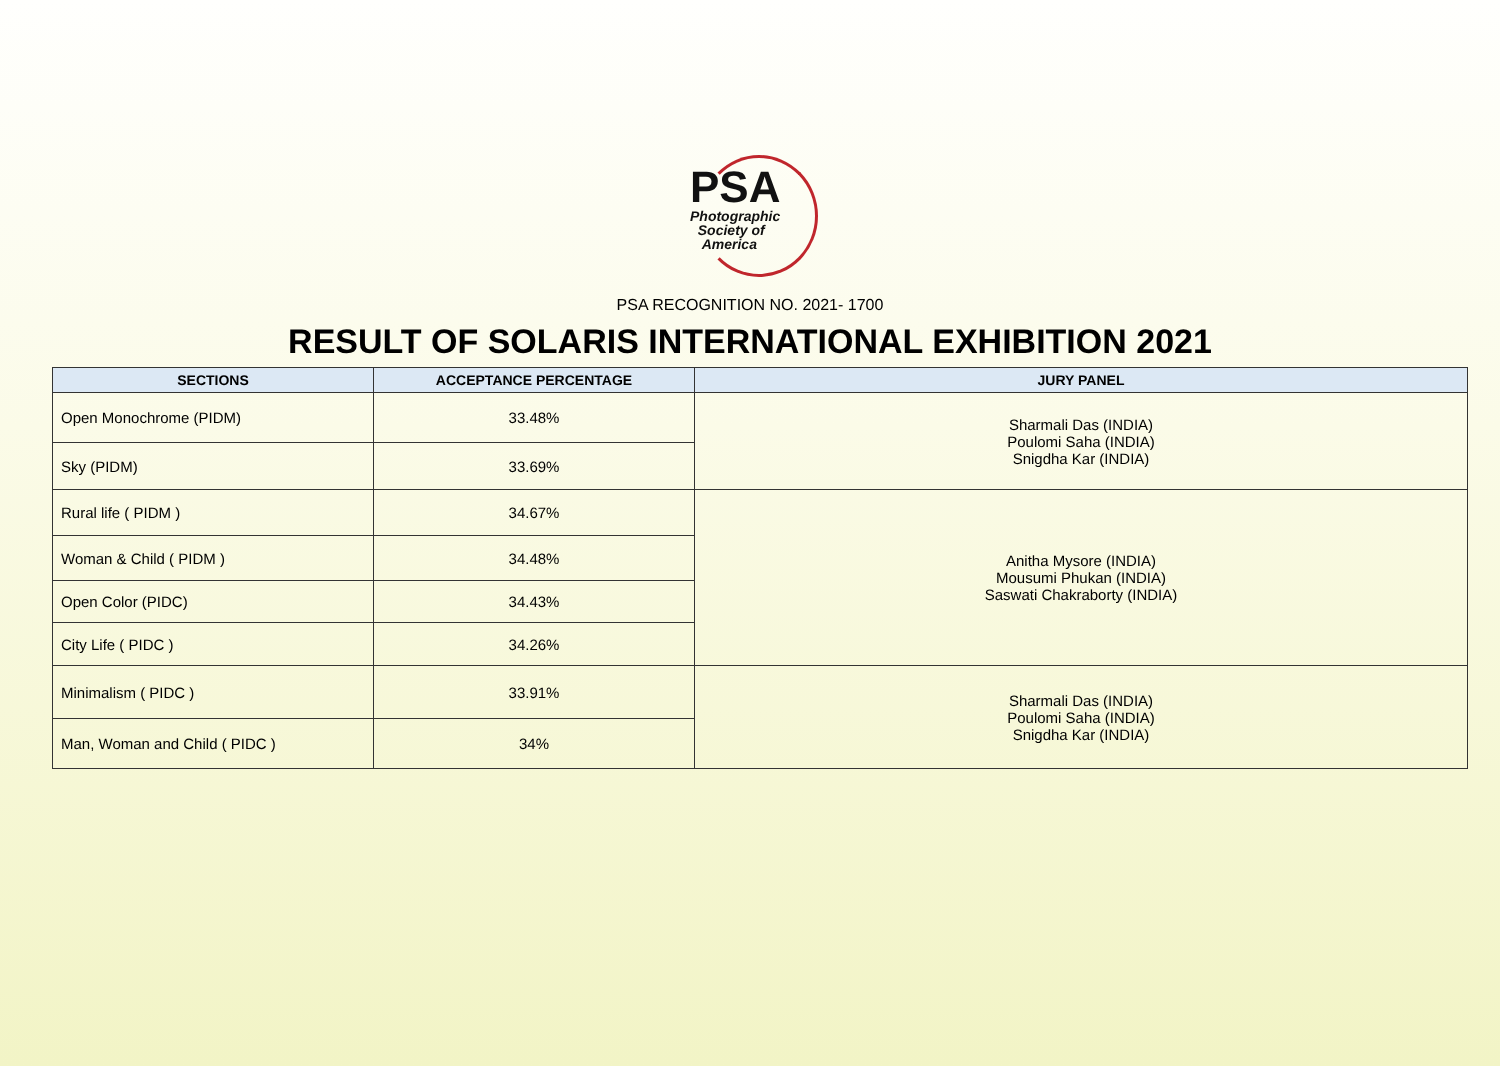PSA
Photographic
Society of
America
PSA RECOGNITION NO. 2021- 1700
RESULT OF SOLARIS INTERNATIONAL EXHIBITION 2021
| SECTIONS | ACCEPTANCE PERCENTAGE | JURY PANEL |
| --- | --- | --- |
| Open Monochrome (PIDM) | 33.48% | Sharmali Das (INDIA) Poulomi Saha (INDIA) Snigdha Kar (INDIA) |
| Sky (PIDM) | 33.69% | |
| Rural life ( PIDM ) | 34.67% | Anitha Mysore (INDIA) Mousumi Phukan (INDIA) Saswati Chakraborty (INDIA) |
| Woman & Child ( PIDM ) | 34.48% | |
| Open Color (PIDC) | 34.43% | |
| City Life ( PIDC ) | 34.26% | |
| Minimalism ( PIDC ) | 33.91% | Sharmali Das (INDIA) Poulomi Saha (INDIA) Snigdha Kar (INDIA) |
| Man, Woman and Child ( PIDC ) | 34% | |